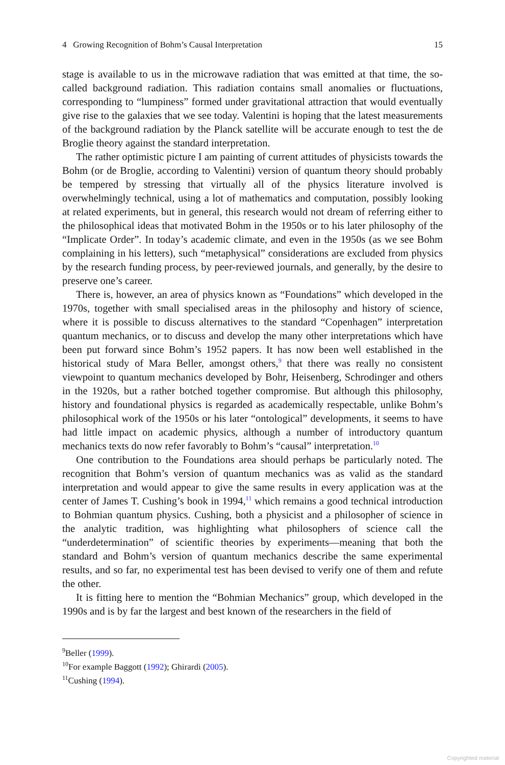4 Growing Recognition of Bohm’s Causal Interpretation 15
stage is available to us in the microwave radiation that was emitted at that time, the so-called background radiation. This radiation contains small anomalies or fluctuations, corresponding to “lumpiness” formed under gravitational attraction that would eventually give rise to the galaxies that we see today. Valentini is hoping that the latest measurements of the background radiation by the Planck satellite will be accurate enough to test the de Broglie theory against the standard interpretation.
The rather optimistic picture I am painting of current attitudes of physicists towards the Bohm (or de Broglie, according to Valentini) version of quantum theory should probably be tempered by stressing that virtually all of the physics literature involved is overwhelmingly technical, using a lot of mathematics and computation, possibly looking at related experiments, but in general, this research would not dream of referring either to the philosophical ideas that motivated Bohm in the 1950s or to his later philosophy of the “Implicate Order”. In today’s academic climate, and even in the 1950s (as we see Bohm complaining in his letters), such “metaphysical” considerations are excluded from physics by the research funding process, by peer-reviewed journals, and generally, by the desire to preserve one’s career.
There is, however, an area of physics known as “Foundations” which developed in the 1970s, together with small specialised areas in the philosophy and history of science, where it is possible to discuss alternatives to the standard “Copenhagen” interpretation quantum mechanics, or to discuss and develop the many other interpretations which have been put forward since Bohm’s 1952 papers. It has now been well established in the historical study of Mara Beller, amongst others,<sup>9</sup> that there was really no consistent viewpoint to quantum mechanics developed by Bohr, Heisenberg, Schrodinger and others in the 1920s, but a rather botched together compromise. But although this philosophy, history and foundational physics is regarded as academically respectable, unlike Bohm’s philosophical work of the 1950s or his later “ontological” developments, it seems to have had little impact on academic physics, although a number of introductory quantum mechanics texts do now refer favorably to Bohm’s “causal” interpretation.<sup>10</sup>
One contribution to the Foundations area should perhaps be particularly noted. The recognition that Bohm’s version of quantum mechanics was as valid as the standard interpretation and would appear to give the same results in every application was at the center of James T. Cushing’s book in 1994,<sup>11</sup> which remains a good technical introduction to Bohmian quantum physics. Cushing, both a physicist and a philosopher of science in the analytic tradition, was highlighting what philosophers of science call the “underdetermination” of scientific theories by experiments—meaning that both the standard and Bohm’s version of quantum mechanics describe the same experimental results, and so far, no experimental test has been devised to verify one of them and refute the other.
It is fitting here to mention the “Bohmian Mechanics” group, which developed in the 1990s and is by far the largest and best known of the researchers in the field of
<sup>9</sup> Beller (1999).
<sup>10</sup> For example Baggott (1992); Ghirardi (2005).
<sup>11</sup> Cushing (1994).
Copyrighted material